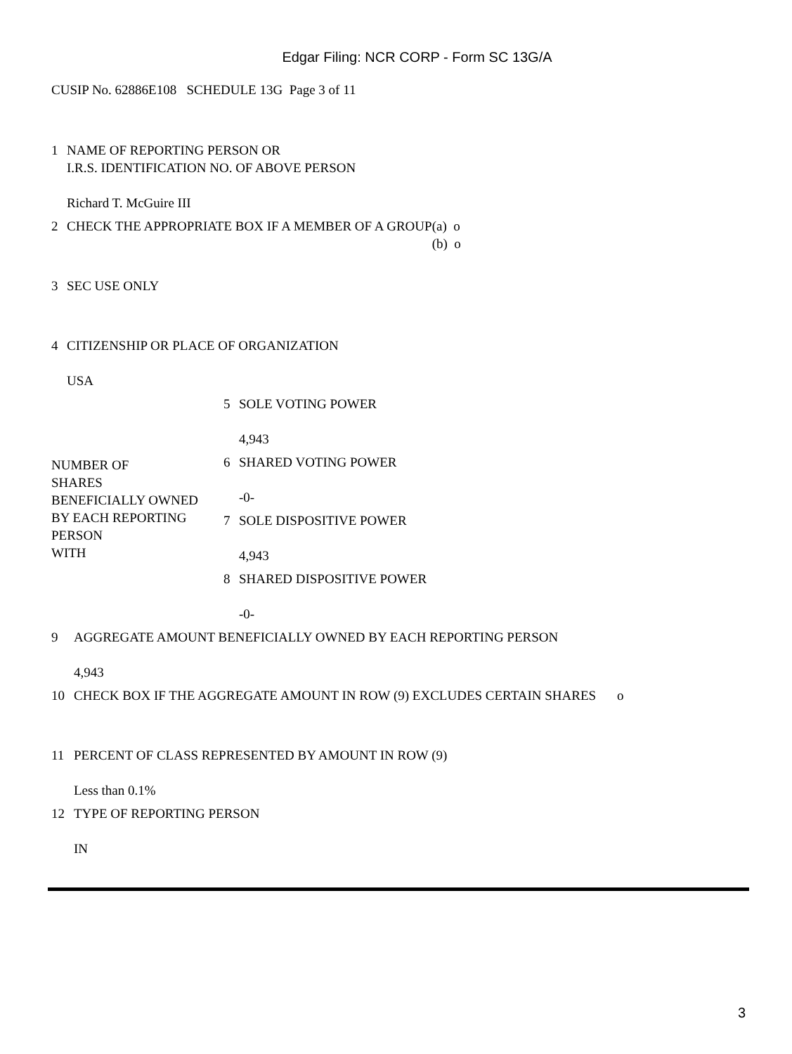Edgar Filing: NCR CORP - Form SC 13G/A
CUSIP No. 62886E108 SCHEDULE 13G Page 3 of 11
| 1 | NAME OF REPORTING PERSON OR I.R.S. IDENTIFICATION NO. OF ABOVE PERSON Richard T. McGuire III | |
| 2 | CHECK THE APPROPRIATE BOX IF A MEMBER OF A GROUP | (a) o (b) o |
| 3 | SEC USE ONLY | |
| 4 | CITIZENSHIP OR PLACE OF ORGANIZATION USA | |
| NUMBER OF SHARES BENEFICIALLY OWNED BY EACH REPORTING PERSON WITH | 5 | SOLE VOTING POWER 4,943 |
| | 6 | SHARED VOTING POWER -0- |
| | 7 | SOLE DISPOSITIVE POWER 4,943 |
| | 8 | SHARED DISPOSITIVE POWER -0- |
| 9 | AGGREGATE AMOUNT BENEFICIALLY OWNED BY EACH REPORTING PERSON 4,943 | |
| 10 | CHECK BOX IF THE AGGREGATE AMOUNT IN ROW (9) EXCLUDES CERTAIN SHARES | o |
| 11 | PERCENT OF CLASS REPRESENTED BY AMOUNT IN ROW (9) Less than 0.1% | |
| 12 | TYPE OF REPORTING PERSON IN | |
3